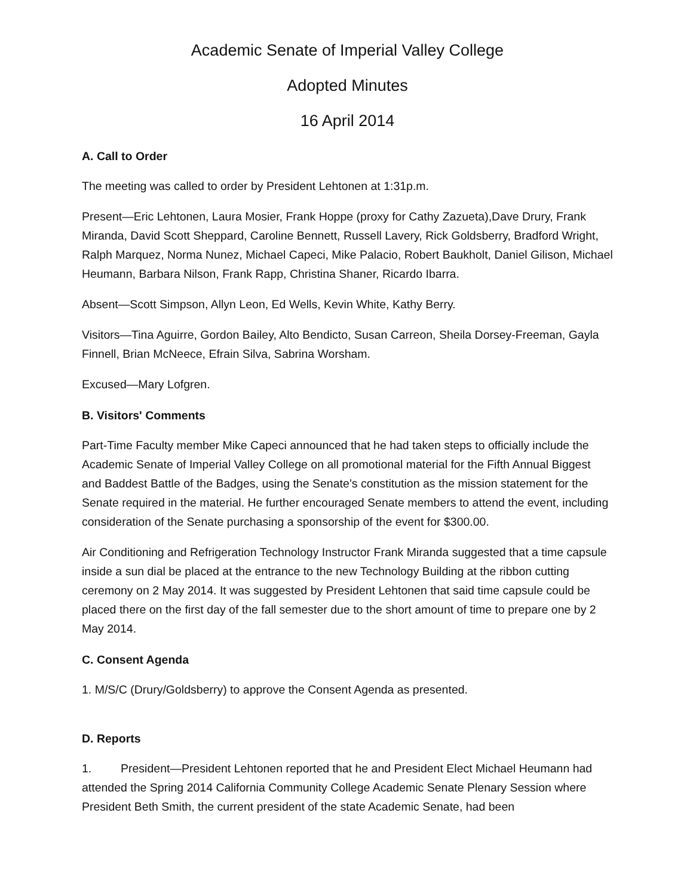Academic Senate of Imperial Valley College
Adopted Minutes
16 April 2014
A. Call to Order
The meeting was called to order by President Lehtonen at 1:31p.m.
Present—Eric Lehtonen, Laura Mosier, Frank Hoppe (proxy for Cathy Zazueta),Dave Drury, Frank Miranda, David Scott Sheppard, Caroline Bennett, Russell Lavery, Rick Goldsberry, Bradford Wright, Ralph Marquez, Norma Nunez, Michael Capeci, Mike Palacio, Robert Baukholt, Daniel Gilison, Michael Heumann, Barbara Nilson, Frank Rapp, Christina Shaner, Ricardo Ibarra.
Absent—Scott Simpson, Allyn Leon, Ed Wells, Kevin White, Kathy Berry.
Visitors—Tina Aguirre, Gordon Bailey, Alto Bendicto, Susan Carreon, Sheila Dorsey-Freeman, Gayla Finnell, Brian McNeece, Efrain Silva, Sabrina Worsham.
Excused—Mary Lofgren.
B. Visitors' Comments
Part-Time Faculty member Mike Capeci announced that he had taken steps to officially include the Academic Senate of Imperial Valley College on all promotional material for the Fifth Annual Biggest and Baddest Battle of the Badges, using the Senate’s constitution as the mission statement for the Senate required in the material. He further encouraged Senate members to attend the event, including consideration of the Senate purchasing a sponsorship of the event for $300.00.
Air Conditioning and Refrigeration Technology Instructor Frank Miranda suggested that a time capsule inside a sun dial be placed at the entrance to the new Technology Building at the ribbon cutting ceremony on 2 May 2014. It was suggested by President Lehtonen that said time capsule could be placed there on the first day of the fall semester due to the short amount of time to prepare one by 2 May 2014.
C. Consent Agenda
1. M/S/C (Drury/Goldsberry) to approve the Consent Agenda as presented.
D. Reports
1. President—President Lehtonen reported that he and President Elect Michael Heumann had attended the Spring 2014 California Community College Academic Senate Plenary Session where President Beth Smith, the current president of the state Academic Senate, had been